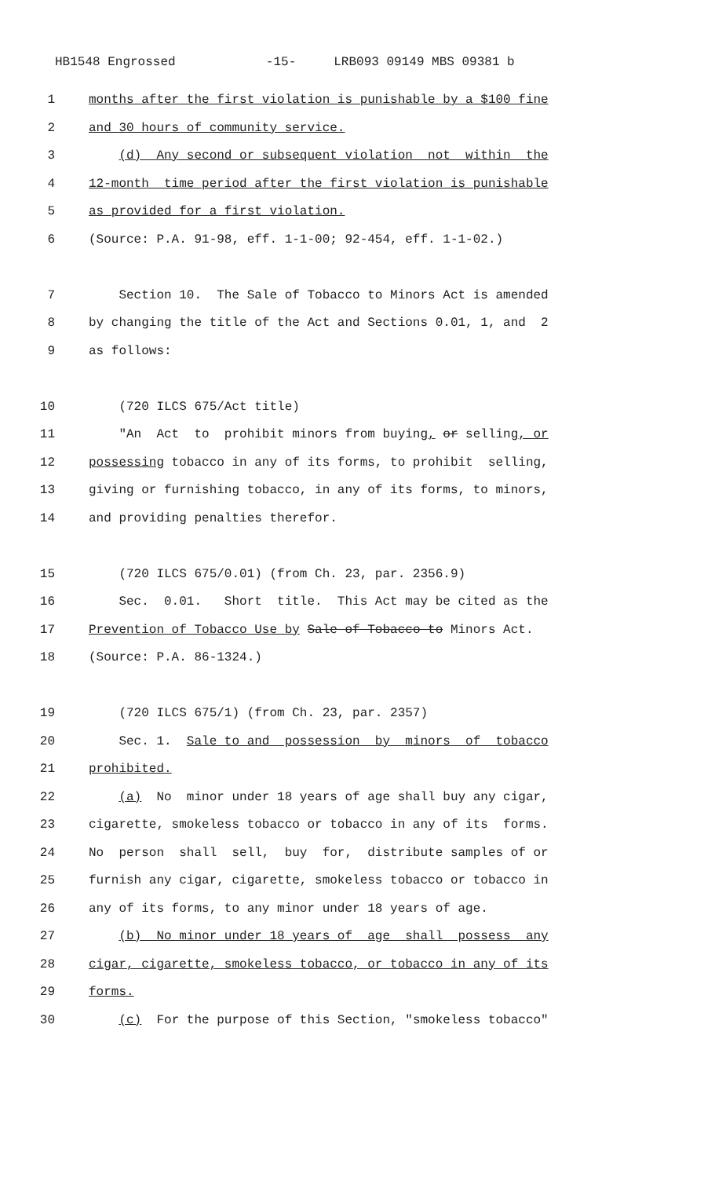HB1548 Engrossed -15- LRB093 09149 MBS 09381 b
1 months after the first violation is punishable by a $100 fine
2 and 30 hours of community service.
3 (d) Any second or subsequent violation not within the
4 12-month time period after the first violation is punishable
5 as provided for a first violation.
6 (Source: P.A. 91-98, eff. 1-1-00; 92-454, eff. 1-1-02.)
7 Section 10. The Sale of Tobacco to Minors Act is amended
8 by changing the title of the Act and Sections 0.01, 1, and 2
9 as follows:
10 (720 ILCS 675/Act title)
11 "An Act to prohibit minors from buying, or selling, or
12 possessing tobacco in any of its forms, to prohibit selling,
13 giving or furnishing tobacco, in any of its forms, to minors,
14 and providing penalties therefor.
15 (720 ILCS 675/0.01) (from Ch. 23, par. 2356.9)
16 Sec. 0.01. Short title. This Act may be cited as the
17 Prevention of Tobacco Use by Sale of Tobacco to Minors Act.
18 (Source: P.A. 86-1324.)
19 (720 ILCS 675/1) (from Ch. 23, par. 2357)
20 Sec. 1. Sale to and possession by minors of tobacco
21 prohibited.
22 (a) No minor under 18 years of age shall buy any cigar,
23 cigarette, smokeless tobacco or tobacco in any of its forms.
24 No person shall sell, buy for, distribute samples of or
25 furnish any cigar, cigarette, smokeless tobacco or tobacco in
26 any of its forms, to any minor under 18 years of age.
27 (b) No minor under 18 years of age shall possess any
28 cigar, cigarette, smokeless tobacco, or tobacco in any of its
29 forms.
30 (c) For the purpose of this Section, "smokeless tobacco"